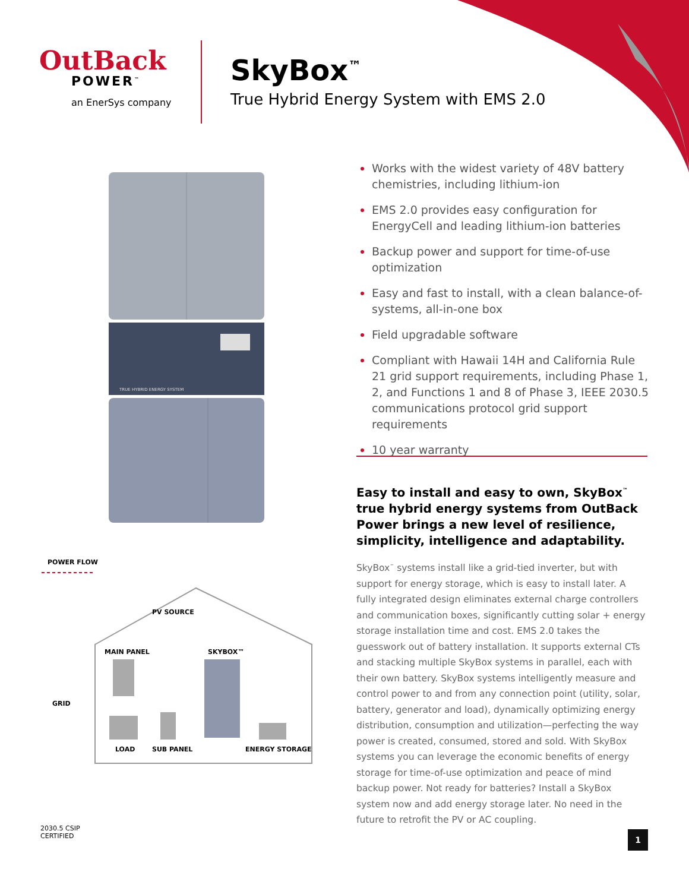OutBack
POWER<sup>™</sup>
an EnerSys company
SkyBox<sup>™</sup>
True Hybrid Energy System with EMS 2.0
TRUE HYBRID ENERGY SYSTEM
Works with the widest variety of 48V battery chemistries, including lithium-ion
EMS 2.0 provides easy configuration for EnergyCell and leading lithium-ion batteries
Backup power and support for time-of-use optimization
Easy and fast to install, with a clean balance-of-systems, all-in-one box
Field upgradable software
Compliant with Hawaii 14H and California Rule 21 grid support requirements, including Phase 1, 2, and Functions 1 and 8 of Phase 3, IEEE 2030.5 communications protocol grid support requirements
10 year warranty
Easy to install and easy to own, SkyBox<sup>™</sup> true hybrid energy systems from OutBack Power brings a new level of resilience, simplicity, intelligence and adaptability.
SkyBox<sup>™</sup> systems install like a grid-tied inverter, but with support for energy storage, which is easy to install later. A fully integrated design eliminates external charge controllers and communication boxes, significantly cutting solar + energy storage installation time and cost. EMS 2.0 takes the guesswork out of battery installation. It supports external CTs and stacking multiple SkyBox systems in parallel, each with their own battery. SkyBox systems intelligently measure and control power to and from any connection point (utility, solar, battery, generator and load), dynamically optimizing energy distribution, consumption and utilization—perfecting the way power is created, consumed, stored and sold. With SkyBox systems you can leverage the economic benefits of energy storage for time-of-use optimization and peace of mind backup power. Not ready for batteries? Install a SkyBox system now and add energy storage later. No need in the future to retrofit the PV or AC coupling.
POWER FLOW
PV SOURCE
MAIN PANEL
SKYBOX™
GRID
LOAD
SUB PANEL
ENERGY STORAGE
2030.5 CSIP
CERTIFIED
1